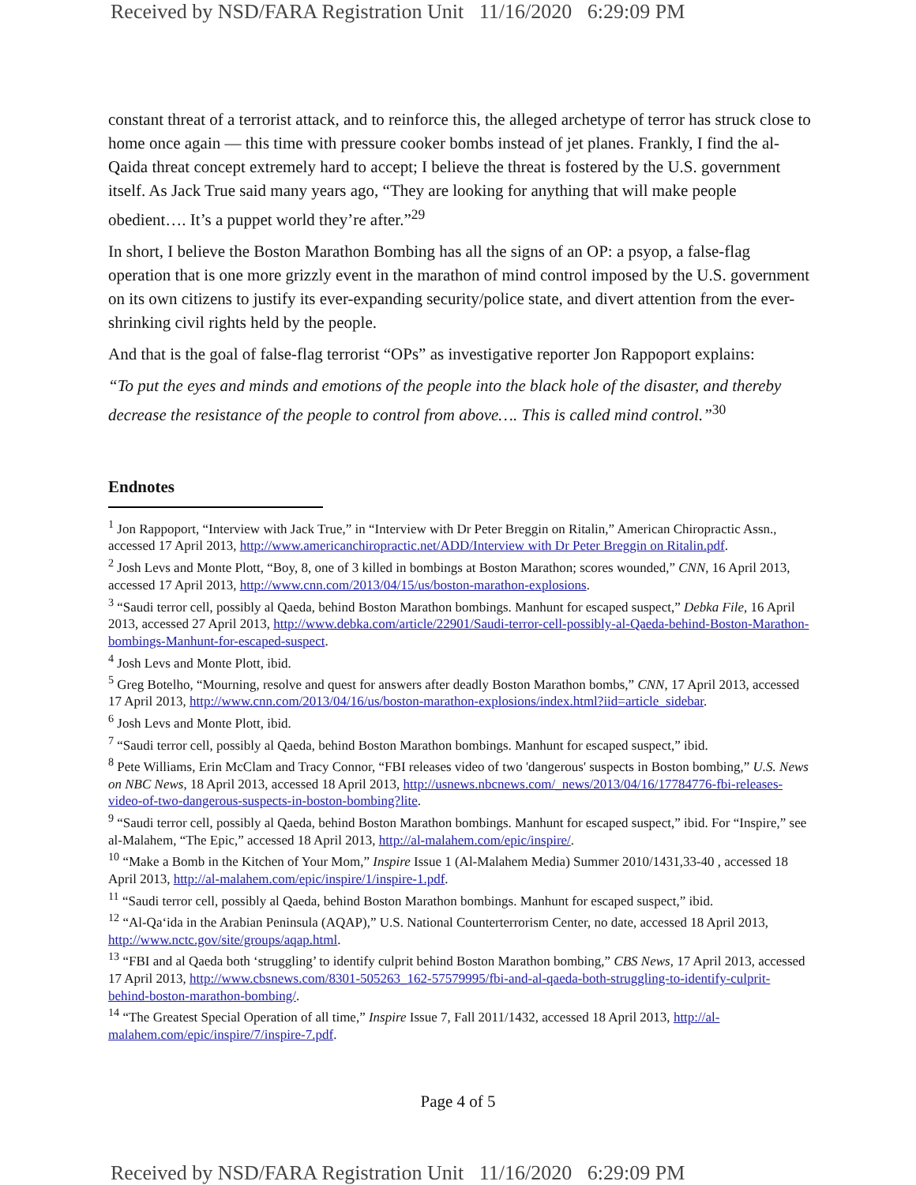Received by NSD/FARA Registration Unit 11/16/2020 6:29:09 PM
constant threat of a terrorist attack, and to reinforce this, the alleged archetype of terror has struck close to home once again — this time with pressure cooker bombs instead of jet planes. Frankly, I find the al-Qaida threat concept extremely hard to accept; I believe the threat is fostered by the U.S. government itself. As Jack True said many years ago, “They are looking for anything that will make people obedient…. It’s a puppet world they’re after.”<sup>29</sup>
In short, I believe the Boston Marathon Bombing has all the signs of an OP: a psyop, a false-flag operation that is one more grizzly event in the marathon of mind control imposed by the U.S. government on its own citizens to justify its ever-expanding security/police state, and divert attention from the ever-shrinking civil rights held by the people.
And that is the goal of false-flag terrorist “OPs” as investigative reporter Jon Rappoport explains:
“To put the eyes and minds and emotions of the people into the black hole of the disaster, and thereby decrease the resistance of the people to control from above…. This is called mind control.”<sup>30</sup>
Endnotes
<sup>1</sup> Jon Rappoport, “Interview with Jack True,” in “Interview with Dr Peter Breggin on Ritalin,” American Chiropractic Assn., accessed 17 April 2013, http://www.americanchiropractic.net/ADD/Interview with Dr Peter Breggin on Ritalin.pdf.
<sup>2</sup> Josh Levs and Monte Plott, “Boy, 8, one of 3 killed in bombings at Boston Marathon; scores wounded,” CNN, 16 April 2013, accessed 17 April 2013, http://www.cnn.com/2013/04/15/us/boston-marathon-explosions.
<sup>3</sup> “Saudi terror cell, possibly al Qaeda, behind Boston Marathon bombings. Manhunt for escaped suspect,” Debka File, 16 April 2013, accessed 27 April 2013, http://www.debka.com/article/22901/Saudi-terror-cell-possibly-al-Qaeda-behind-Boston-Marathon-bombings-Manhunt-for-escaped-suspect.
<sup>4</sup> Josh Levs and Monte Plott, ibid.
<sup>5</sup> Greg Botelho, “Mourning, resolve and quest for answers after deadly Boston Marathon bombs,” CNN, 17 April 2013, accessed 17 April 2013, http://www.cnn.com/2013/04/16/us/boston-marathon-explosions/index.html?iid=article_sidebar.
<sup>6</sup> Josh Levs and Monte Plott, ibid.
<sup>7</sup> “Saudi terror cell, possibly al Qaeda, behind Boston Marathon bombings. Manhunt for escaped suspect,” ibid.
<sup>8</sup> Pete Williams, Erin McClam and Tracy Connor, “FBI releases video of two 'dangerous' suspects in Boston bombing,” U.S. News on NBC News, 18 April 2013, accessed 18 April 2013, http://usnews.nbcnews.com/_news/2013/04/16/17784776-fbi-releases-video-of-two-dangerous-suspects-in-boston-bombing?lite.
<sup>9</sup> “Saudi terror cell, possibly al Qaeda, behind Boston Marathon bombings. Manhunt for escaped suspect,” ibid. For “Inspire,” see al-Malahem, “The Epic,” accessed 18 April 2013, http://al-malahem.com/epic/inspire/.
<sup>10</sup> “Make a Bomb in the Kitchen of Your Mom,” Inspire Issue 1 (Al-Malahem Media) Summer 2010/1431,33-40 , accessed 18 April 2013, http://al-malahem.com/epic/inspire/1/inspire-1.pdf.
<sup>11</sup> “Saudi terror cell, possibly al Qaeda, behind Boston Marathon bombings. Manhunt for escaped suspect,” ibid.
<sup>12</sup> “Al-Qa‘ida in the Arabian Peninsula (AQAP),” U.S. National Counterterrorism Center, no date, accessed 18 April 2013, http://www.nctc.gov/site/groups/aqap.html.
<sup>13</sup> “FBI and al Qaeda both ‘struggling’ to identify culprit behind Boston Marathon bombing,” CBS News, 17 April 2013, accessed 17 April 2013, http://www.cbsnews.com/8301-505263_162-57579995/fbi-and-al-qaeda-both-struggling-to-identify-culprit-behind-boston-marathon-bombing/.
<sup>14</sup> “The Greatest Special Operation of all time,” Inspire Issue 7, Fall 2011/1432, accessed 18 April 2013, http://al-malahem.com/epic/inspire/7/inspire-7.pdf.
Page 4 of 5
Received by NSD/FARA Registration Unit 11/16/2020 6:29:09 PM